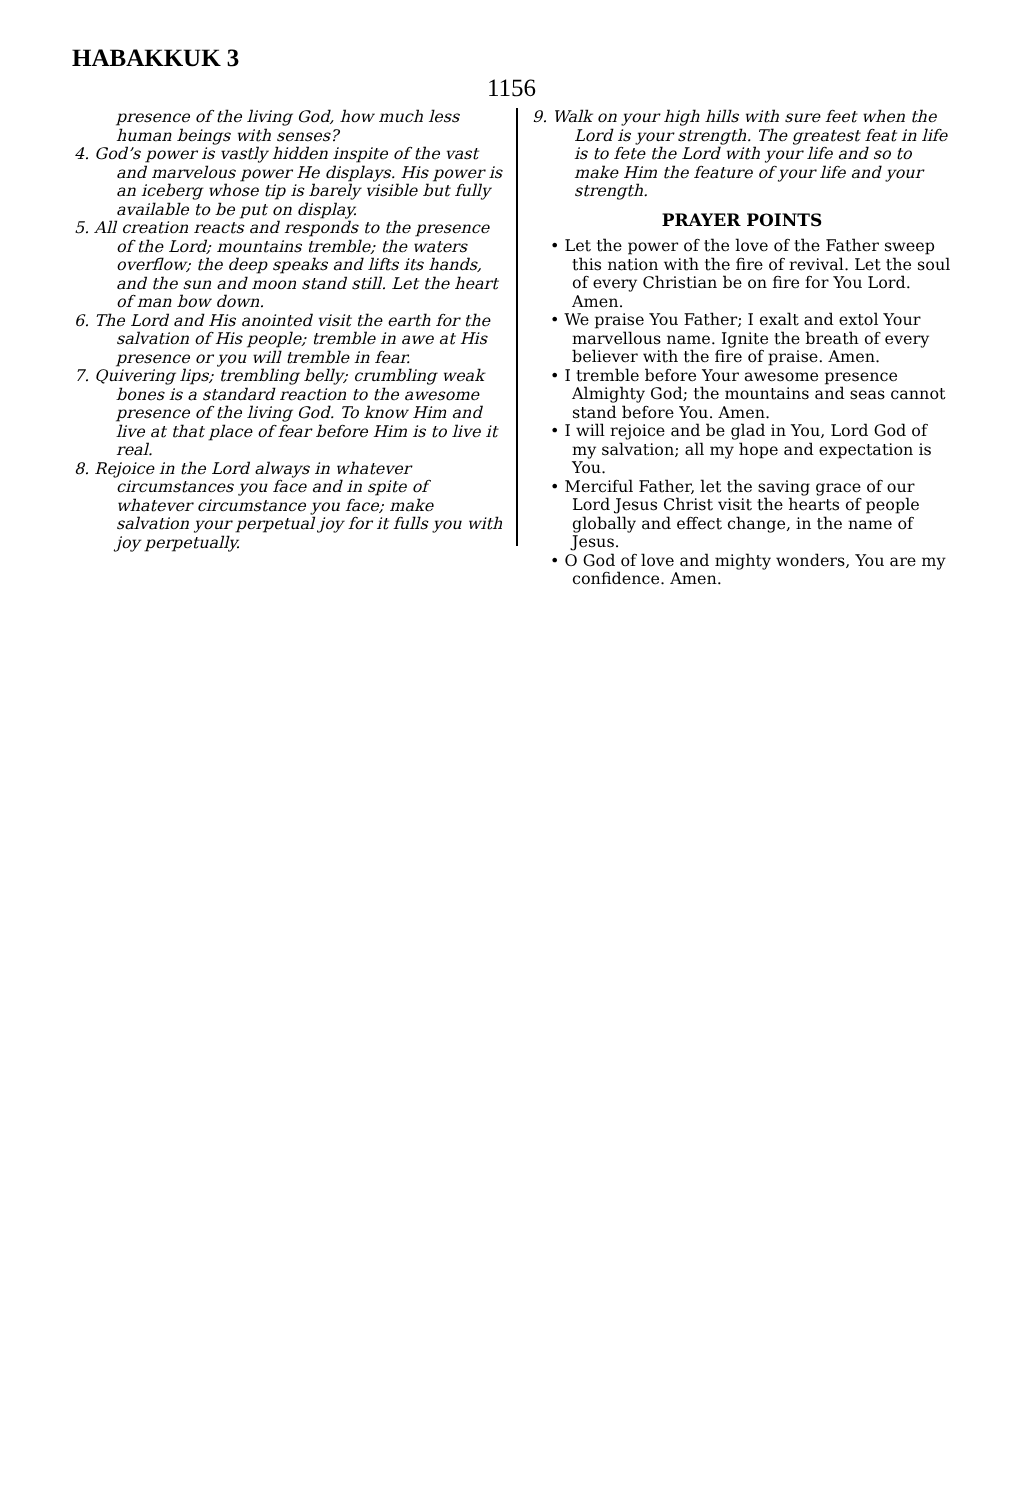HABAKKUK 3
1156
presence of the living God, how much less human beings with senses?
4. God’s power is vastly hidden inspite of the vast and marvelous power He displays. His power is an iceberg whose tip is barely visible but fully available to be put on display.
5. All creation reacts and responds to the presence of the Lord; mountains tremble; the waters overflow; the deep speaks and lifts its hands, and the sun and moon stand still. Let the heart of man bow down.
6. The Lord and His anointed visit the earth for the salvation of His people; tremble in awe at His presence or you will tremble in fear.
7. Quivering lips; trembling belly; crumbling weak bones is a standard reaction to the awesome presence of the living God. To know Him and live at that place of fear before Him is to live it real.
8. Rejoice in the Lord always in whatever circumstances you face and in spite of whatever circumstance you face; make salvation your perpetual joy for it fulls you with joy perpetually.
9. Walk on your high hills with sure feet when the Lord is your strength. The greatest feat in life is to fete the Lord with your life and so to make Him the feature of your life and your strength.
PRAYER POINTS
• Let the power of the love of the Father sweep this nation with the fire of revival. Let the soul of every Christian be on fire for You Lord. Amen.
• We praise You Father; I exalt and extol Your marvellous name. Ignite the breath of every believer with the fire of praise. Amen.
• I tremble before Your awesome presence Almighty God; the mountains and seas cannot stand before You. Amen.
• I will rejoice and be glad in You, Lord God of my salvation; all my hope and expectation is You.
• Merciful Father, let the saving grace of our Lord Jesus Christ visit the hearts of people globally and effect change, in the name of Jesus.
• O God of love and mighty wonders, You are my confidence. Amen.